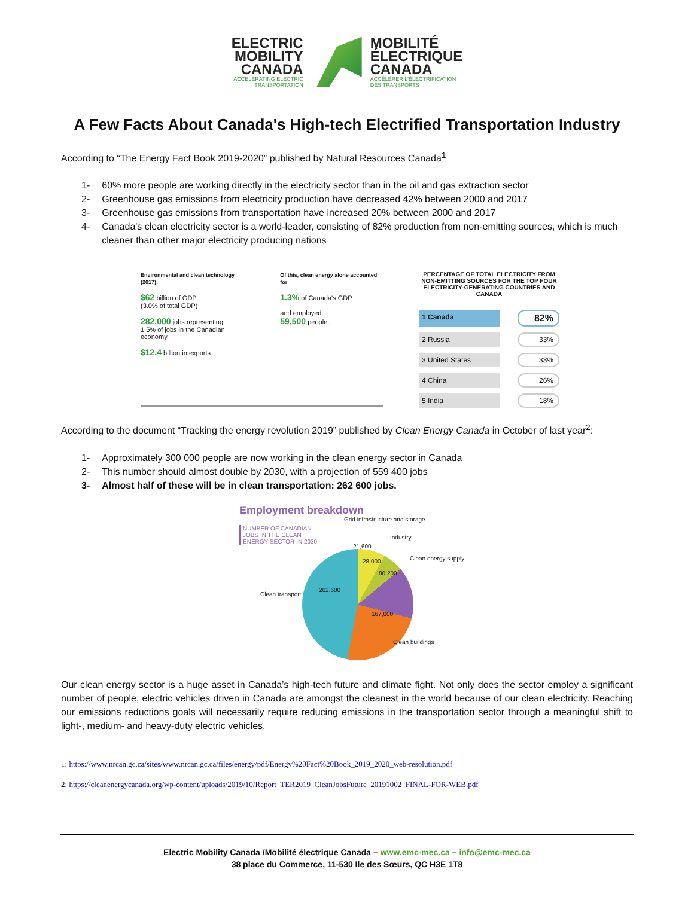ELECTRIC
MOBILITY
CANADA
ACCELERATING ELECTRIC
TRANSPORTATION
MOBILITÉ
ÉLECTRIQUE
CANADA
ACCÉLÉRER L'ÉLECTRIFICATION
DES TRANSPORTS
A Few Facts About Canada's High-tech Electrified Transportation Industry
According to “The Energy Fact Book 2019-2020” published by Natural Resources Canada<sup>1</sup>
1- 60% more people are working directly in the electricity sector than in the oil and gas extraction sector
2- Greenhouse gas emissions from electricity production have decreased 42% between 2000 and 2017
3- Greenhouse gas emissions from transportation have increased 20% between 2000 and 2017
4- Canada's clean electricity sector is a world-leader, consisting of 82% production from non-emitting sources, which is much cleaner than other major electricity producing nations
Environmental and clean technology (2017):
$62 billion of GDP
(3.0% of total GDP)
282,000 jobs representing
1.5% of jobs in the Canadian economy
$12.4 billion in exports
Of this, clean energy alone accounted for
1.3% of Canada's GDP
and employed
59,500 people.
PERCENTAGE OF TOTAL ELECTRICITY FROM NON-EMITTING SOURCES FOR THE TOP FOUR ELECTRICITY-GENERATING COUNTRIES AND CANADA
1 Canada 82%
2 Russia 33%
3 United States 33%
4 China 26%
5 India 18%
According to the document “Tracking the energy revolution 2019” published by Clean Energy Canada in October of last year<sup>2</sup>:
1- Approximately 300 000 people are now working in the clean energy sector in Canada
2- This number should almost double by 2030, with a projection of 559 400 jobs
3- Almost half of these will be in clean transportation: 262 600 jobs.
Employment breakdown
NUMBER OF CANADIAN JOBS IN THE CLEAN ENERGY SECTOR IN 2030
Grid infrastructure and storage
Industry
Clean energy supply
Clean transport
Clean buildings
21,600
28,000
80,200
262,600
167,000
Our clean energy sector is a huge asset in Canada’s high-tech future and climate fight. Not only does the sector employ a significant number of people, electric vehicles driven in Canada are amongst the cleanest in the world because of our clean electricity. Reaching our emissions reductions goals will necessarily require reducing emissions in the transportation sector through a meaningful shift to light-, medium- and heavy-duty electric vehicles.
1: https://www.nrcan.gc.ca/sites/www.nrcan.gc.ca/files/energy/pdf/Energy%20Fact%20Book_2019_2020_web-resolution.pdf
2: https://cleanenergycanada.org/wp-content/uploads/2019/10/Report_TER2019_CleanJobsFuture_20191002_FINAL-FOR-WEB.pdf
Electric Mobility Canada /Mobilité électrique Canada – www.emc-mec.ca – info@emc-mec.ca
38 place du Commerce, 11-530 Ile des Sœurs, QC H3E 1T8